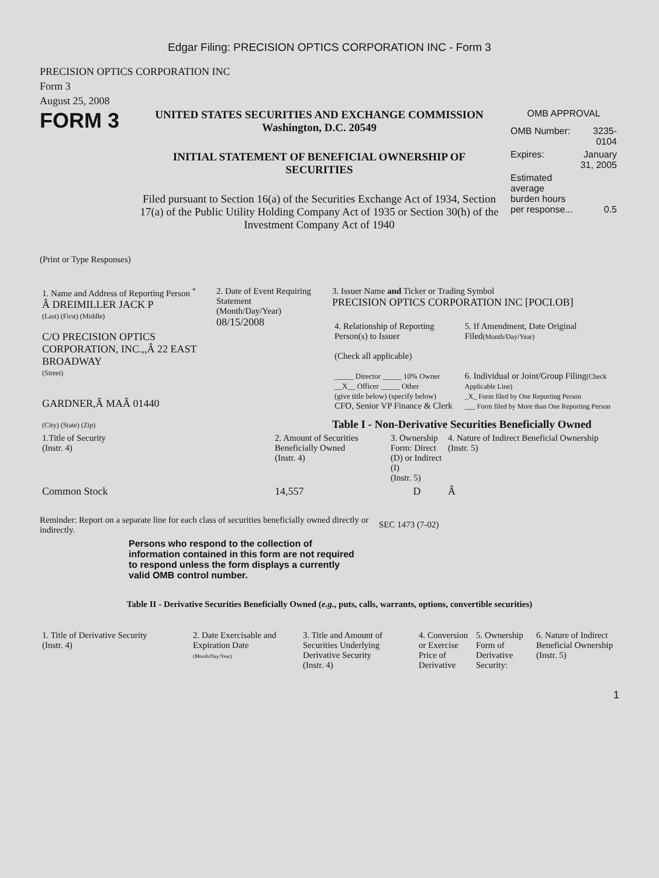Edgar Filing: PRECISION OPTICS CORPORATION INC - Form 3
PRECISION OPTICS CORPORATION INC
Form 3
August 25, 2008
FORM 3
UNITED STATES SECURITIES AND EXCHANGE COMMISSION
Washington, D.C. 20549
INITIAL STATEMENT OF BENEFICIAL OWNERSHIP OF
SECURITIES
Filed pursuant to Section 16(a) of the Securities Exchange Act of 1934, Section 17(a) of the Public Utility Holding Company Act of 1935 or Section 30(h) of the Investment Company Act of 1940
OMB APPROVAL
| OMB Number: | 3235-0104 |
| Expires: | January 31, 2005 |
| Estimated average burden hours per response... | 0.5 |
(Print or Type Responses)
| 1. Name and Address of Reporting Person <sup>*</sup> Â DREIMILLER JACK P (Last) (First) (Middle) C/O PRECISION OPTICS CORPORATION, INC.,,Â 22 EAST BROADWAY (Street) GARDNER,Â MAÂ 01440 (City) (State) (Zip) | 2. Date of Event Requiring Statement (Month/Day/Year) 08/15/2008 | 3. Issuer Name and Ticker or Trading Symbol PRECISION OPTICS CORPORATION INC [POCI.OB] / 4. Relationship of Reporting Person(s) to Issuer (Check all applicable) _____ Director _____ 10% Owner __X__ Officer _____ Other (give title below) (specify below) CFO, Senior VP Finance & Clerk / 5. If Amendment, Date Original Filed (Month/Day/Year) 6. Individual or Joint/Group Filing (Check Applicable Line) _X_ Form filed by One Reporting Person ___ Form filed by More than One Reporting Person / Table I - Non-Derivative Securities Beneficially Owned |
| 1.Title of Security (Instr. 4) | 2. Amount of Securities Beneficially Owned (Instr. 4) | 3. Ownership Form: Direct (D) or Indirect (I) (Instr. 5) | 4. Nature of Indirect Beneficial Ownership (Instr. 5) |
| --- | --- | --- | --- |
| Common Stock | 14,557 | D | Â |
Reminder: Report on a separate line for each class of securities beneficially owned directly or indirectly.
SEC 1473 (7-02)
Persons who respond to the collection of information contained in this form are not required to respond unless the form displays a currently valid OMB control number.
Table II - Derivative Securities Beneficially Owned (e.g., puts, calls, warrants, options, convertible securities)
| 1. Title of Derivative Security (Instr. 4) | 2. Date Exercisable and Expiration Date (Month/Day/Year) | 3. Title and Amount of Securities Underlying Derivative Security (Instr. 4) | 4. Conversion or Exercise Price of Derivative | 5. Ownership Form of Derivative Security: | 6. Nature of Indirect Beneficial Ownership (Instr. 5) |
| --- | --- | --- | --- | --- | --- |
1